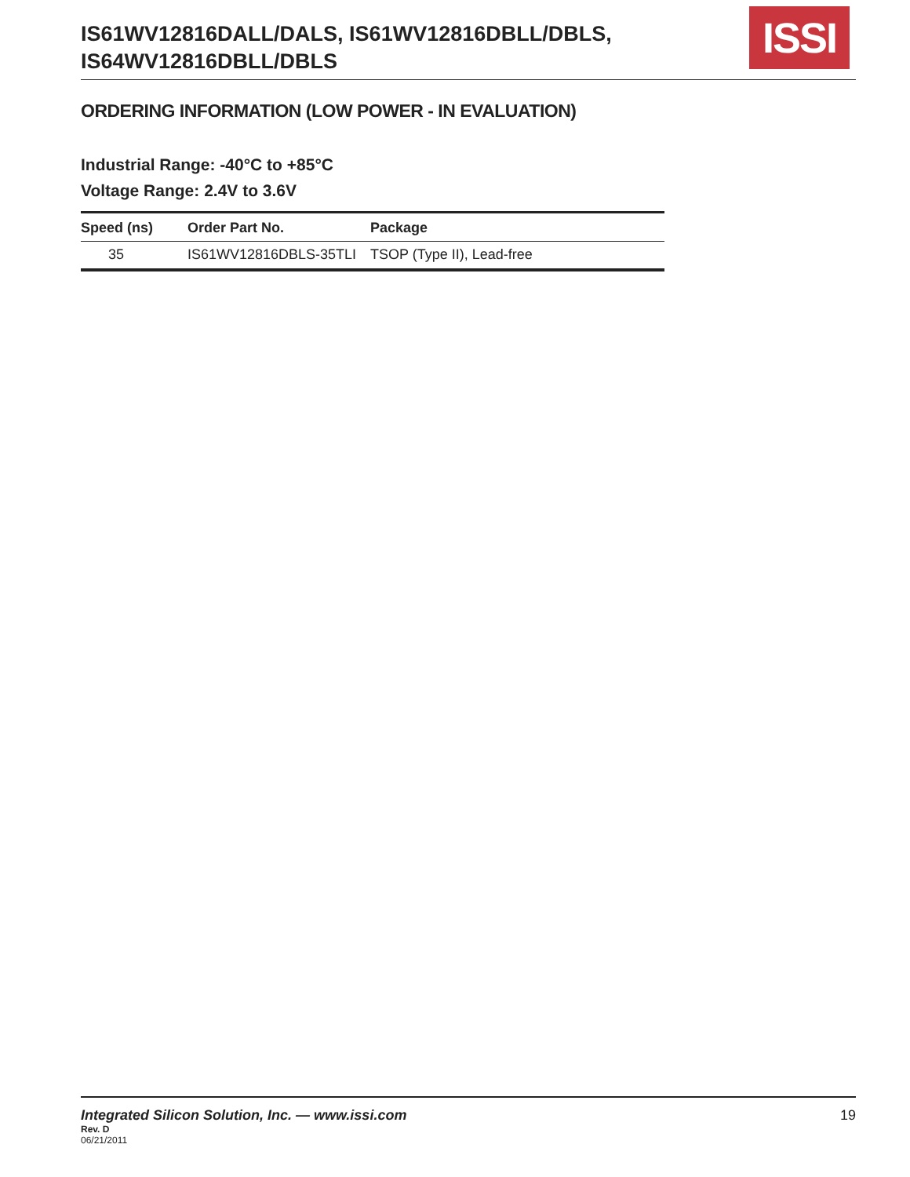IS61WV12816DALL/DALS, IS61WV12816DBLL/DBLS,
IS64WV12816DBLL/DBLS
ISSI
ORDERING INFORMATION (LOW POWER - IN EVALUATION)
Industrial Range: -40°C to +85°C
Voltage Range: 2.4V to 3.6V
| Speed (ns) | Order Part No. | Package |
| --- | --- | --- |
| 35 | IS61WV12816DBLS-35TLI | TSOP (Type II), Lead-free |
Integrated Silicon Solution, Inc. — www.issi.com
19
Rev. D
06/21/2011